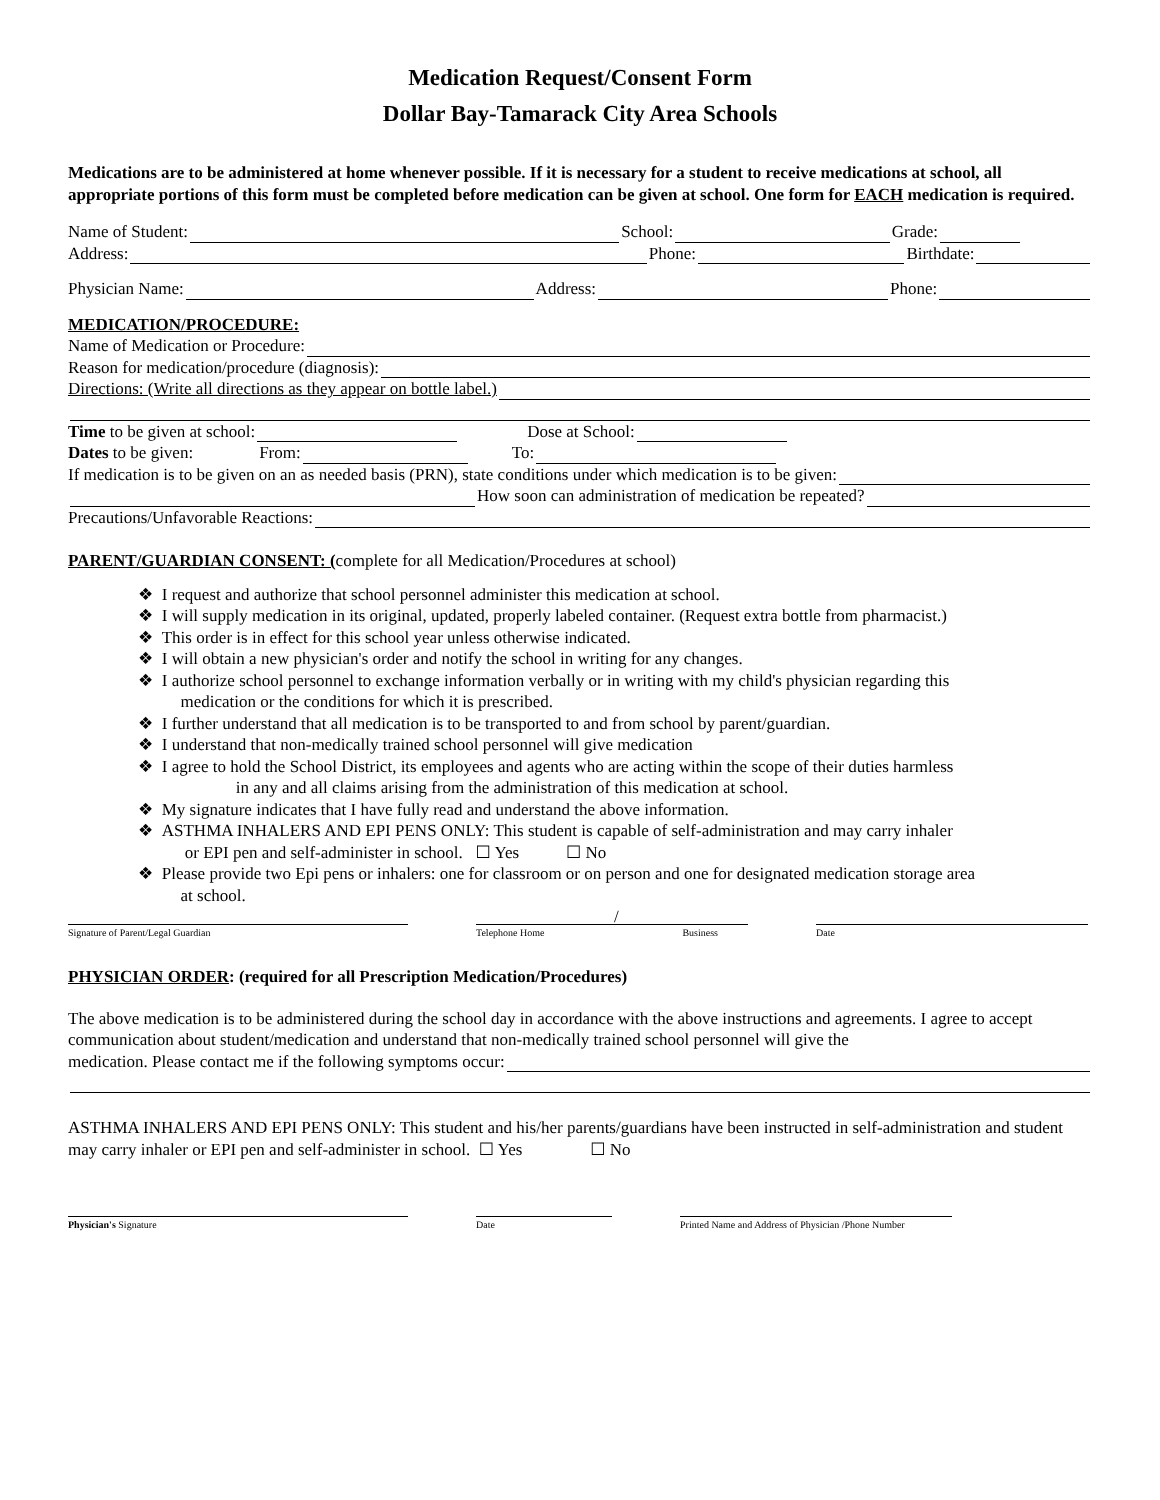Medication Request/Consent Form
Dollar Bay-Tamarack City Area Schools
Medications are to be administered at home whenever possible. If it is necessary for a student to receive medications at school, all appropriate portions of this form must be completed before medication can be given at school. One form for EACH medication is required.
Name of Student: School: Grade:
Address: Phone: Birthdate:
Physician Name: Address: Phone:
MEDICATION/PROCEDURE:
Name of Medication or Procedure:
Reason for medication/procedure (diagnosis):
Directions: (Write all directions as they appear on bottle label.)
Time to be given at school: Dose at School:
Dates to be given: From: To:
If medication is to be given on an as needed basis (PRN), state conditions under which medication is to be given:
How soon can administration of medication be repeated?
Precautions/Unfavorable Reactions:
PARENT/GUARDIAN CONSENT: (complete for all Medication/Procedures at school)
❖ I request and authorize that school personnel administer this medication at school.
❖ I will supply medication in its original, updated, properly labeled container. (Request extra bottle from pharmacist.)
❖ This order is in effect for this school year unless otherwise indicated.
❖ I will obtain a new physician's order and notify the school in writing for any changes.
❖ I authorize school personnel to exchange information verbally or in writing with my child's physician regarding this
medication or the conditions for which it is prescribed.
❖ I further understand that all medication is to be transported to and from school by parent/guardian.
❖ I understand that non-medically trained school personnel will give medication
❖ I agree to hold the School District, its employees and agents who are acting within the scope of their duties harmless
in any and all claims arising from the administration of this medication at school.
❖ My signature indicates that I have fully read and understand the above information.
❖ ASTHMA INHALERS AND EPI PENS ONLY: This student is capable of self-administration and may carry inhaler
or EPI pen and self-administer in school. ☐ Yes ☐ No
❖ Please provide two Epi pens or inhalers: one for classroom or on person and one for designated medication storage area
at school.
/
Signature of Parent/Legal Guardian Telephone Home Business Date
PHYSICIAN ORDER: (required for all Prescription Medication/Procedures)
The above medication is to be administered during the school day in accordance with the above instructions and agreements. I agree to accept communication about student/medication and understand that non-medically trained school personnel will give the
medication. Please contact me if the following symptoms occur:
ASTHMA INHALERS AND EPI PENS ONLY: This student and his/her parents/guardians have been instructed in self-administration and student may carry inhaler or EPI pen and self-administer in school. ☐ Yes ☐ No
Physician's Signature Date Printed Name and Address of Physician /Phone Number